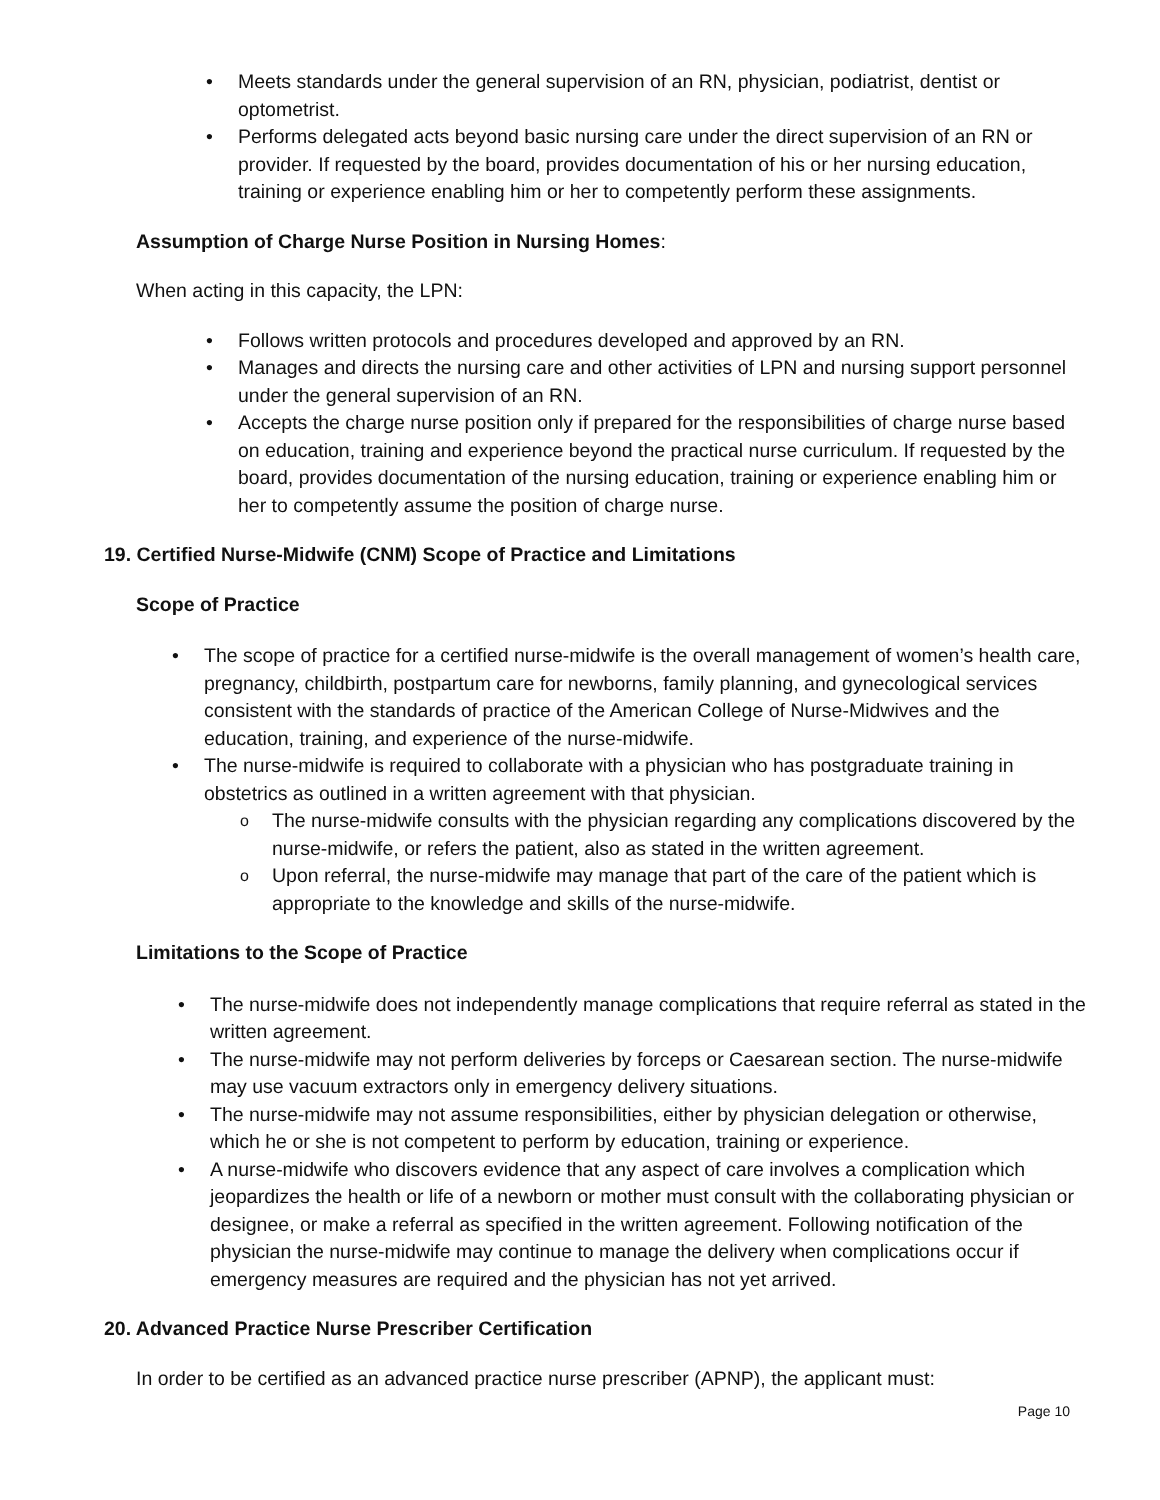Meets standards under the general supervision of an RN, physician, podiatrist, dentist or optometrist.
Performs delegated acts beyond basic nursing care under the direct supervision of an RN or provider. If requested by the board, provides documentation of his or her nursing education, training or experience enabling him or her to competently perform these assignments.
Assumption of Charge Nurse Position in Nursing Homes:
When acting in this capacity, the LPN:
Follows written protocols and procedures developed and approved by an RN.
Manages and directs the nursing care and other activities of LPN and nursing support personnel under the general supervision of an RN.
Accepts the charge nurse position only if prepared for the responsibilities of charge nurse based on education, training and experience beyond the practical nurse curriculum. If requested by the board, provides documentation of the nursing education, training or experience enabling him or her to competently assume the position of charge nurse.
19. Certified Nurse-Midwife (CNM) Scope of Practice and Limitations
Scope of Practice
The scope of practice for a certified nurse-midwife is the overall management of women’s health care, pregnancy, childbirth, postpartum care for newborns, family planning, and gynecological services consistent with the standards of practice of the American College of Nurse-Midwives and the education, training, and experience of the nurse-midwife.
The nurse-midwife is required to collaborate with a physician who has postgraduate training in obstetrics as outlined in a written agreement with that physician.
The nurse-midwife consults with the physician regarding any complications discovered by the nurse-midwife, or refers the patient, also as stated in the written agreement.
Upon referral, the nurse-midwife may manage that part of the care of the patient which is appropriate to the knowledge and skills of the nurse-midwife.
Limitations to the Scope of Practice
The nurse-midwife does not independently manage complications that require referral as stated in the written agreement.
The nurse-midwife may not perform deliveries by forceps or Caesarean section. The nurse-midwife may use vacuum extractors only in emergency delivery situations.
The nurse-midwife may not assume responsibilities, either by physician delegation or otherwise, which he or she is not competent to perform by education, training or experience.
A nurse-midwife who discovers evidence that any aspect of care involves a complication which jeopardizes the health or life of a newborn or mother must consult with the collaborating physician or designee, or make a referral as specified in the written agreement. Following notification of the physician the nurse-midwife may continue to manage the delivery when complications occur if emergency measures are required and the physician has not yet arrived.
20. Advanced Practice Nurse Prescriber Certification
In order to be certified as an advanced practice nurse prescriber (APNP), the applicant must:
Page 10